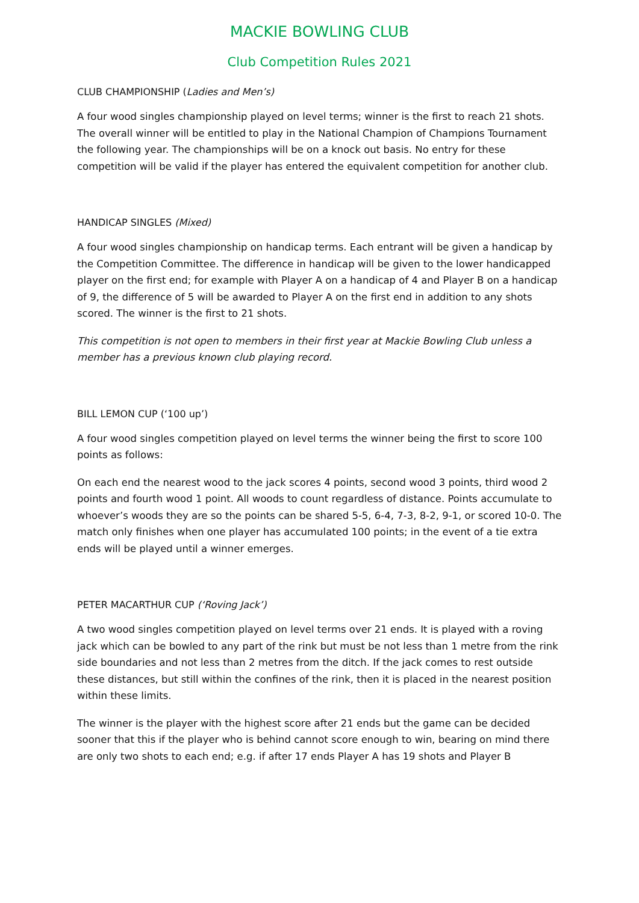MACKIE BOWLING CLUB
Club Competition Rules 2021
CLUB CHAMPIONSHIP (Ladies and Men’s)
A four wood singles championship played on level terms; winner is the first to reach 21 shots. The overall winner will be entitled to play in the National Champion of Champions Tournament the following year. The championships will be on a knock out basis. No entry for these competition will be valid if the player has entered the equivalent competition for another club.
HANDICAP SINGLES (Mixed)
A four wood singles championship on handicap terms. Each entrant will be given a handicap by the Competition Committee. The difference in handicap will be given to the lower handicapped player on the first end; for example with Player A on a handicap of 4 and Player B on a handicap of 9, the difference of 5 will be awarded to Player A on the first end in addition to any shots scored. The winner is the first to 21 shots.
This competition is not open to members in their first year at Mackie Bowling Club unless a member has a previous known club playing record.
BILL LEMON CUP (‘100 up’)
A four wood singles competition played on level terms the winner being the first to score 100 points as follows:
On each end the nearest wood to the jack scores 4 points, second wood 3 points, third wood 2 points and fourth wood 1 point. All woods to count regardless of distance. Points accumulate to whoever’s woods they are so the points can be shared 5-5, 6-4, 7-3, 8-2, 9-1, or scored 10-0. The match only finishes when one player has accumulated 100 points; in the event of a tie extra ends will be played until a winner emerges.
PETER MACARTHUR CUP (‘Roving Jack’)
A two wood singles competition played on level terms over 21 ends. It is played with a roving jack which can be bowled to any part of the rink but must be not less than 1 metre from the rink side boundaries and not less than 2 metres from the ditch. If the jack comes to rest outside these distances, but still within the confines of the rink, then it is placed in the nearest position within these limits.
The winner is the player with the highest score after 21 ends but the game can be decided sooner that this if the player who is behind cannot score enough to win, bearing on mind there are only two shots to each end; e.g. if after 17 ends Player A has 19 shots and Player B